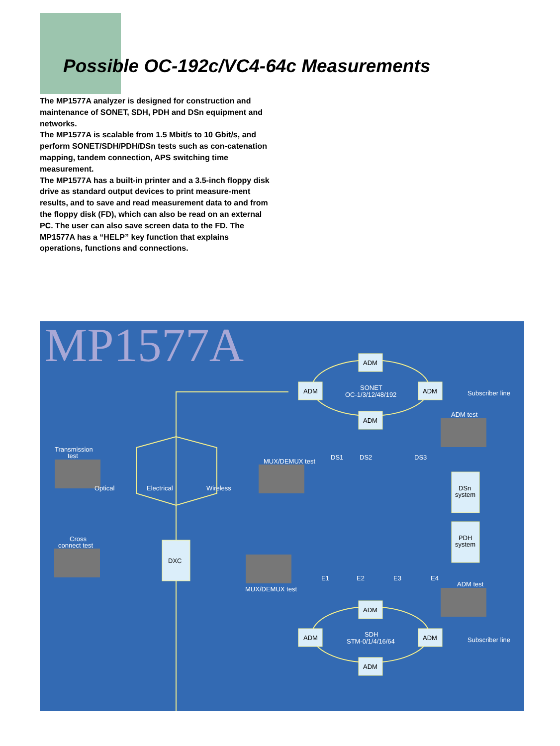Possible OC-192c/VC4-64c Measurements
The MP1577A analyzer is designed for construction and maintenance of SONET, SDH, PDH and DSn equipment and networks.
The MP1577A is scalable from 1.5 Mbit/s to 10 Gbit/s, and perform SONET/SDH/PDH/DSn tests such as con-catenation mapping, tandem connection, APS switching time measurement.
The MP1577A has a built-in printer and a 3.5-inch floppy disk drive as standard output devices to print measure-ment results, and to save and read measurement data to and from the floppy disk (FD), which can also be read on an external PC. The user can also save screen data to the FD. The MP1577A has a “HELP” key function that explains operations, functions and connections.
MP1577A
ADM
ADM
ADM
ADM
ADM
ADM
ADM
ADM
DXC
DSn
system
PDH
system
SONET
OC-1/3/12/48/192
SDH
STM-0/1/4/16/64
Subscriber line
Subscriber line
ADM test
ADM test
Transmission
test
Optical
Electrical
Wireless
MUX/DEMUX test
MUX/DEMUX test
Cross
connect test
DS1
DS2
DS3
E1
E2
E3
E4